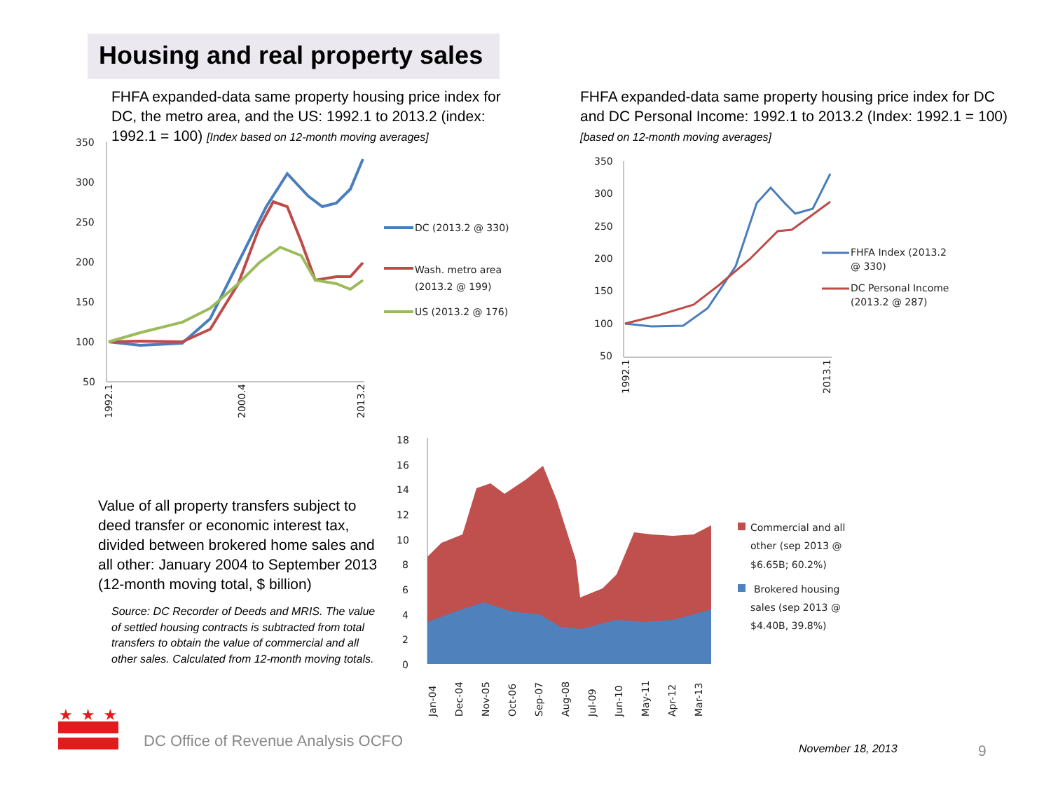Housing and real property sales
FHFA expanded-data same property housing price index for DC, the metro area, and the US: 1992.1 to 2013.2 (index: 1992.1 = 100) [Index based on 12-month moving averages]
FHFA expanded-data same property housing price index for DC and DC Personal Income: 1992.1 to 2013.2 (Index: 1992.1 = 100)
[based on 12-month moving averages]
350
300
250
200
150
100
50
DC (2013.2 @ 330)
Wash. metro area
(2013.2 @ 199)
US (2013.2 @ 176)
1992.1
2000.4
2013.2
350
300
250
200
150
100
50
FHFA Index (2013.2
@ 330)
DC Personal Income
(2013.2 @ 287)
1992.1
2013.1
Value of all property transfers subject to deed transfer or economic interest tax, divided between brokered home sales and all other: January 2004 to September 2013 (12-month moving total, $ billion)
Source: DC Recorder of Deeds and MRIS. The value of settled housing contracts is subtracted from total transfers to obtain the value of commercial and all other sales. Calculated from 12-month moving totals.
18
16
14
12
10
8
6
4
2
0
Commercial and all
other (sep 2013 @
$6.65B; 60.2%)
Brokered housing
sales (sep 2013 @
$4.40B, 39.8%)
Jan-04
Dec-04
Nov-05
Oct-06
Sep-07
Aug-08
Jul-09
Jun-10
May-11
Apr-12
Mar-13
★★★
DC Office of Revenue Analysis OCFO
November 18, 2013 9